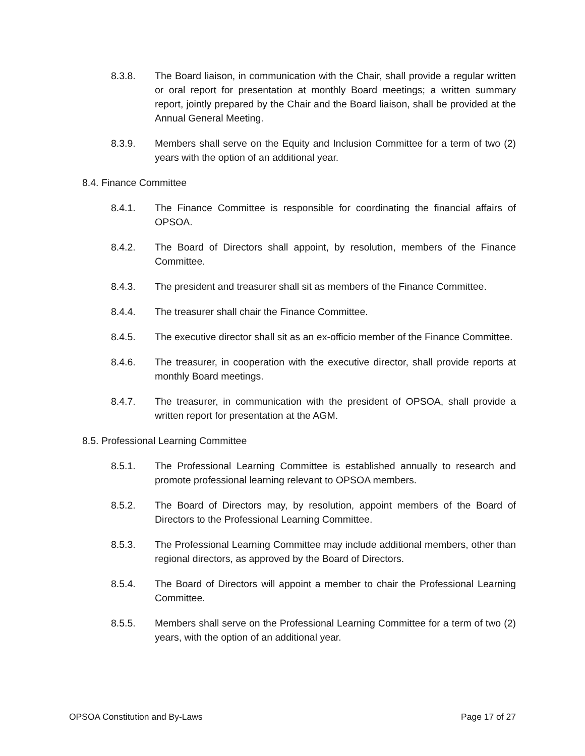8.3.8. The Board liaison, in communication with the Chair, shall provide a regular written or oral report for presentation at monthly Board meetings; a written summary report, jointly prepared by the Chair and the Board liaison, shall be provided at the Annual General Meeting.
8.3.9. Members shall serve on the Equity and Inclusion Committee for a term of two (2) years with the option of an additional year.
8.4. Finance Committee
8.4.1. The Finance Committee is responsible for coordinating the financial affairs of OPSOA.
8.4.2. The Board of Directors shall appoint, by resolution, members of the Finance Committee.
8.4.3. The president and treasurer shall sit as members of the Finance Committee.
8.4.4. The treasurer shall chair the Finance Committee.
8.4.5. The executive director shall sit as an ex-officio member of the Finance Committee.
8.4.6. The treasurer, in cooperation with the executive director, shall provide reports at monthly Board meetings.
8.4.7. The treasurer, in communication with the president of OPSOA, shall provide a written report for presentation at the AGM.
8.5. Professional Learning Committee
8.5.1. The Professional Learning Committee is established annually to research and promote professional learning relevant to OPSOA members.
8.5.2. The Board of Directors may, by resolution, appoint members of the Board of Directors to the Professional Learning Committee.
8.5.3. The Professional Learning Committee may include additional members, other than regional directors, as approved by the Board of Directors.
8.5.4. The Board of Directors will appoint a member to chair the Professional Learning Committee.
8.5.5. Members shall serve on the Professional Learning Committee for a term of two (2) years, with the option of an additional year.
OPSOA Constitution and By-Laws Page 17 of 27